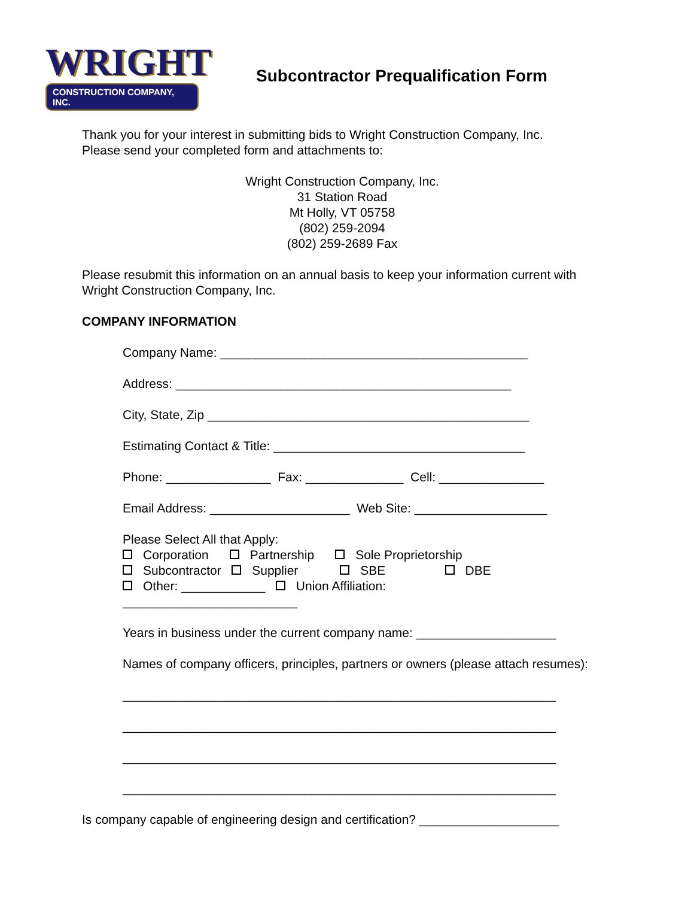WRIGHT
CONSTRUCTION COMPANY, INC.
Subcontractor Prequalification Form
Thank you for your interest in submitting bids to Wright Construction Company, Inc.
Please send your completed form and attachments to:
Wright Construction Company, Inc.
31 Station Road
Mt Holly, VT 05758
(802) 259-2094
(802) 259-2689 Fax
Please resubmit this information on an annual basis to keep your information current with Wright Construction Company, Inc.
COMPANY INFORMATION
Company Name: ____________________________________________
Address: ________________________________________________
City, State, Zip ______________________________________________
Estimating Contact & Title: ____________________________________
Phone: _______________ Fax: ______________ Cell: _______________
Email Address: ____________________ Web Site: ___________________
Please Select All that Apply: Corporation Partnership Sole Proprietorship Subcontractor Supplier SBE DBE Other: ____________ Union Affiliation: _________________________
Years in business under the current company name: ____________________
Names of company officers, principles, partners or owners (please attach resumes):
______________________________________________________________
______________________________________________________________
______________________________________________________________
______________________________________________________________
Is company capable of engineering design and certification? ____________________